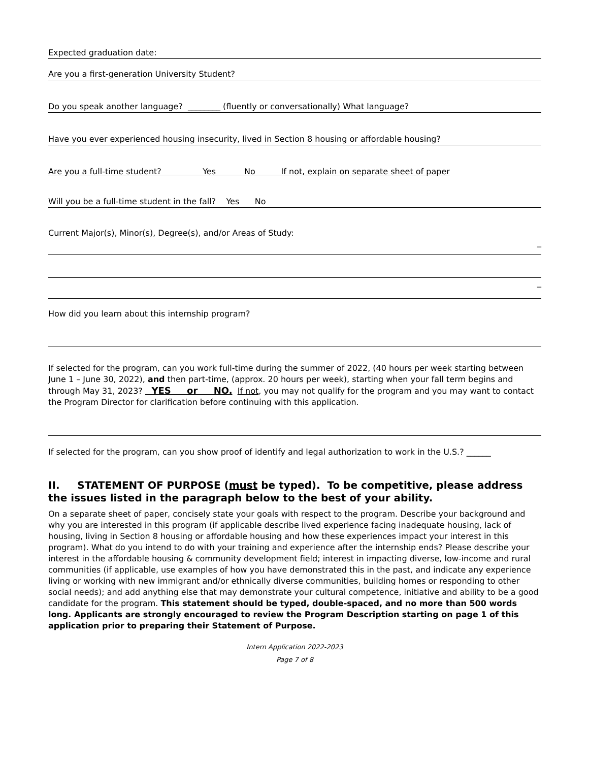Expected graduation date:
Are you a first-generation University Student?
Do you speak another language? ________ (fluently or conversationally) What language?
Have you ever experienced housing insecurity, lived in Section 8 housing or affordable housing?
Are you a full-time student? Yes No If not, explain on separate sheet of paper
Will you be a full-time student in the fall? Yes No
Current Major(s), Minor(s), Degree(s), and/or Areas of Study:
_
_
How did you learn about this internship program?
If selected for the program, can you work full-time during the summer of 2022, (40 hours per week starting between June 1 – June 30, 2022), and then part-time, (approx. 20 hours per week), starting when your fall term begins and through May 31, 2023? YES or NO. If not, you may not qualify for the program and you may want to contact the Program Director for clarification before continuing with this application.
If selected for the program, can you show proof of identify and legal authorization to work in the U.S.? ______
II. STATEMENT OF PURPOSE (must be typed). To be competitive, please address the issues listed in the paragraph below to the best of your ability.
On a separate sheet of paper, concisely state your goals with respect to the program. Describe your background and why you are interested in this program (if applicable describe lived experience facing inadequate housing, lack of housing, living in Section 8 housing or affordable housing and how these experiences impact your interest in this program). What do you intend to do with your training and experience after the internship ends? Please describe your interest in the affordable housing & community development field; interest in impacting diverse, low-income and rural communities (if applicable, use examples of how you have demonstrated this in the past, and indicate any experience living or working with new immigrant and/or ethnically diverse communities, building homes or responding to other social needs); and add anything else that may demonstrate your cultural competence, initiative and ability to be a good candidate for the program. This statement should be typed, double-spaced, and no more than 500 words long. Applicants are strongly encouraged to review the Program Description starting on page 1 of this application prior to preparing their Statement of Purpose.
Intern Application 2022-2023
Page 7 of 8